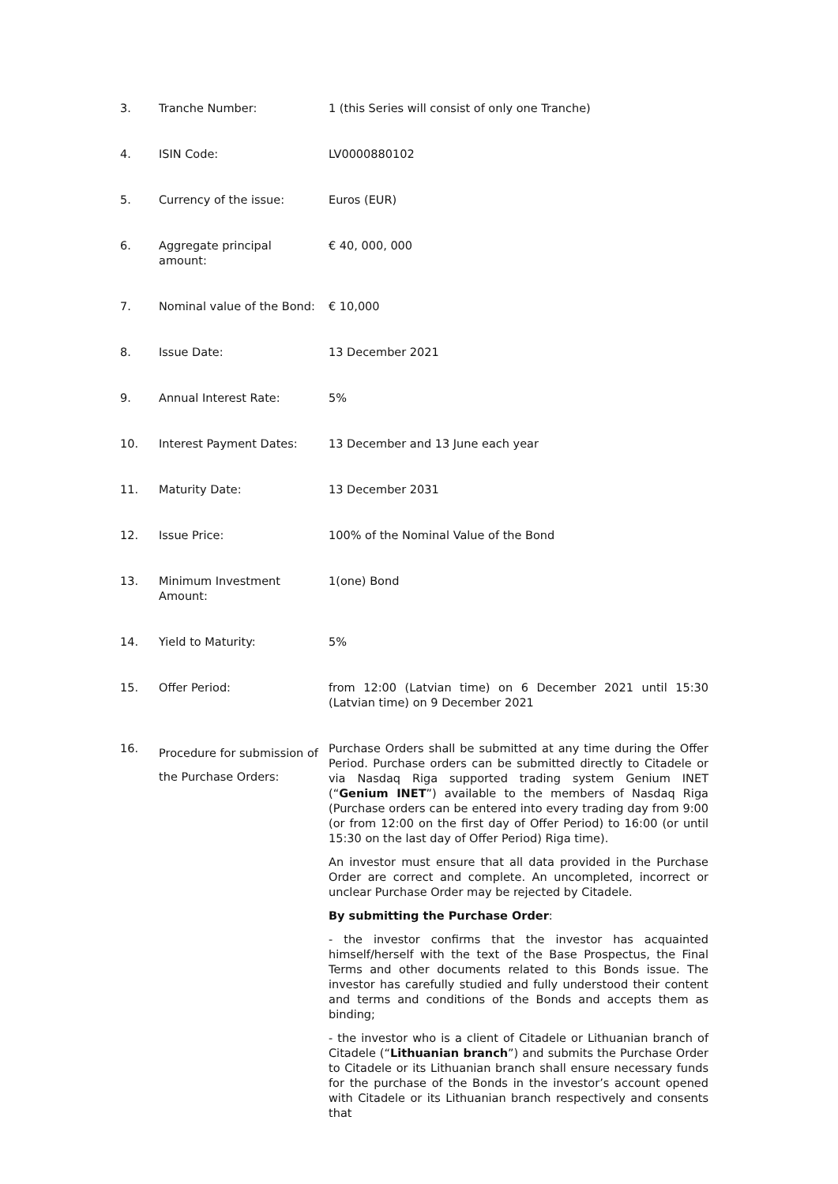| 3. | Tranche Number: | 1 (this Series will consist of only one Tranche) |
| 4. | ISIN Code: | LV0000880102 |
| 5. | Currency of the issue: | Euros (EUR) |
| 6. | Aggregate principal amount: | € 40, 000, 000 |
| 7. | Nominal value of the Bond: | € 10,000 |
| 8. | Issue Date: | 13 December 2021 |
| 9. | Annual Interest Rate: | 5% |
| 10. | Interest Payment Dates: | 13 December and 13 June each year |
| 11. | Maturity Date: | 13 December 2031 |
| 12. | Issue Price: | 100% of the Nominal Value of the Bond |
| 13. | Minimum Investment Amount: | 1(one) Bond |
| 14. | Yield to Maturity: | 5% |
| 15. | Offer Period: | from 12:00 (Latvian time) on 6 December 2021 until 15:30 (Latvian time) on 9 December 2021 |
| 16. | Procedure for submission of the Purchase Orders: | Purchase Orders shall be submitted at any time during the Offer Period. Purchase orders can be submitted directly to Citadele or via Nasdaq Riga supported trading system Genium INET (“ Genium INET ”) available to the members of Nasdaq Riga (Purchase orders can be entered into every trading day from 9:00 (or from 12:00 on the first day of Offer Period) to 16:00 (or until 15:30 on the last day of Offer Period) Riga time). An investor must ensure that all data provided in the Purchase Order are correct and complete. An uncompleted, incorrect or unclear Purchase Order may be rejected by Citadele. By submitting the Purchase Order : - the investor confirms that the investor has acquainted himself/herself with the text of the Base Prospectus, the Final Terms and other documents related to this Bonds issue. The investor has carefully studied and fully understood their content and terms and conditions of the Bonds and accepts them as binding; - the investor who is a client of Citadele or Lithuanian branch of Citadele (“ Lithuanian branch ”) and submits the Purchase Order to Citadele or its Lithuanian branch shall ensure necessary funds for the purchase of the Bonds in the investor’s account opened with Citadele or its Lithuanian branch respectively and consents that |